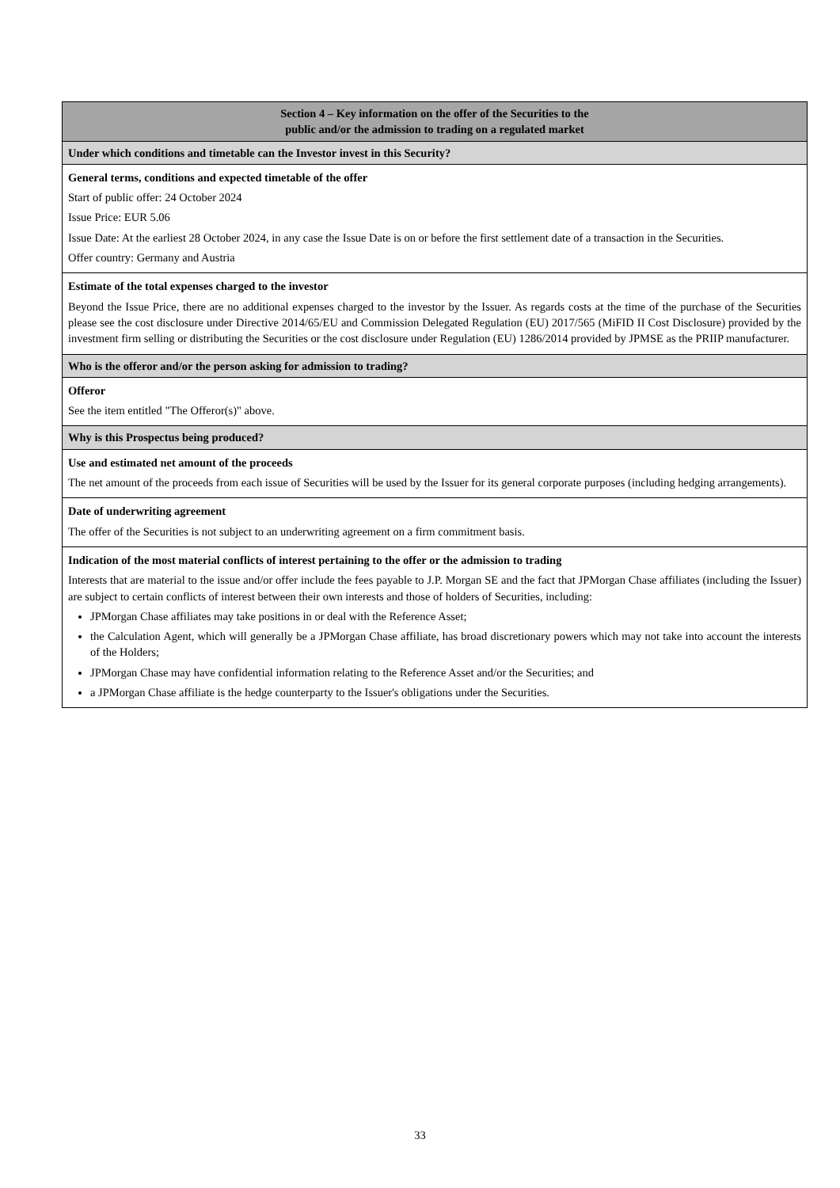| Section 4 – Key information on the offer of the Securities to the public and/or the admission to trading on a regulated market |
| --- |
| Under which conditions and timetable can the Investor invest in this Security? |
| General terms, conditions and expected timetable of the offer Start of public offer: 24 October 2024 Issue Price: EUR 5.06 Issue Date: At the earliest 28 October 2024, in any case the Issue Date is on or before the first settlement date of a transaction in the Securities. Offer country: Germany and Austria |
| Estimate of the total expenses charged to the investor Beyond the Issue Price, there are no additional expenses charged to the investor by the Issuer. As regards costs at the time of the purchase of the Securities please see the cost disclosure under Directive 2014/65/EU and Commission Delegated Regulation (EU) 2017/565 (MiFID II Cost Disclosure) provided by the investment firm selling or distributing the Securities or the cost disclosure under Regulation (EU) 1286/2014 provided by JPMSE as the PRIIP manufacturer. |
| Who is the offeror and/or the person asking for admission to trading? |
| Offeror See the item entitled "The Offeror(s)" above. |
| Why is this Prospectus being produced? |
| Use and estimated net amount of the proceeds The net amount of the proceeds from each issue of Securities will be used by the Issuer for its general corporate purposes (including hedging arrangements). |
| Date of underwriting agreement The offer of the Securities is not subject to an underwriting agreement on a firm commitment basis. |
| Indication of the most material conflicts of interest pertaining to the offer or the admission to trading Interests that are material to the issue and/or offer include the fees payable to J.P. Morgan SE and the fact that JPMorgan Chase affiliates (including the Issuer) are subject to certain conflicts of interest between their own interests and those of holders of Securities, including: JPMorgan Chase affiliates may take positions in or deal with the Reference Asset; the Calculation Agent, which will generally be a JPMorgan Chase affiliate, has broad discretionary powers which may not take into account the interests of the Holders; JPMorgan Chase may have confidential information relating to the Reference Asset and/or the Securities; and a JPMorgan Chase affiliate is the hedge counterparty to the Issuer's obligations under the Securities. |
33